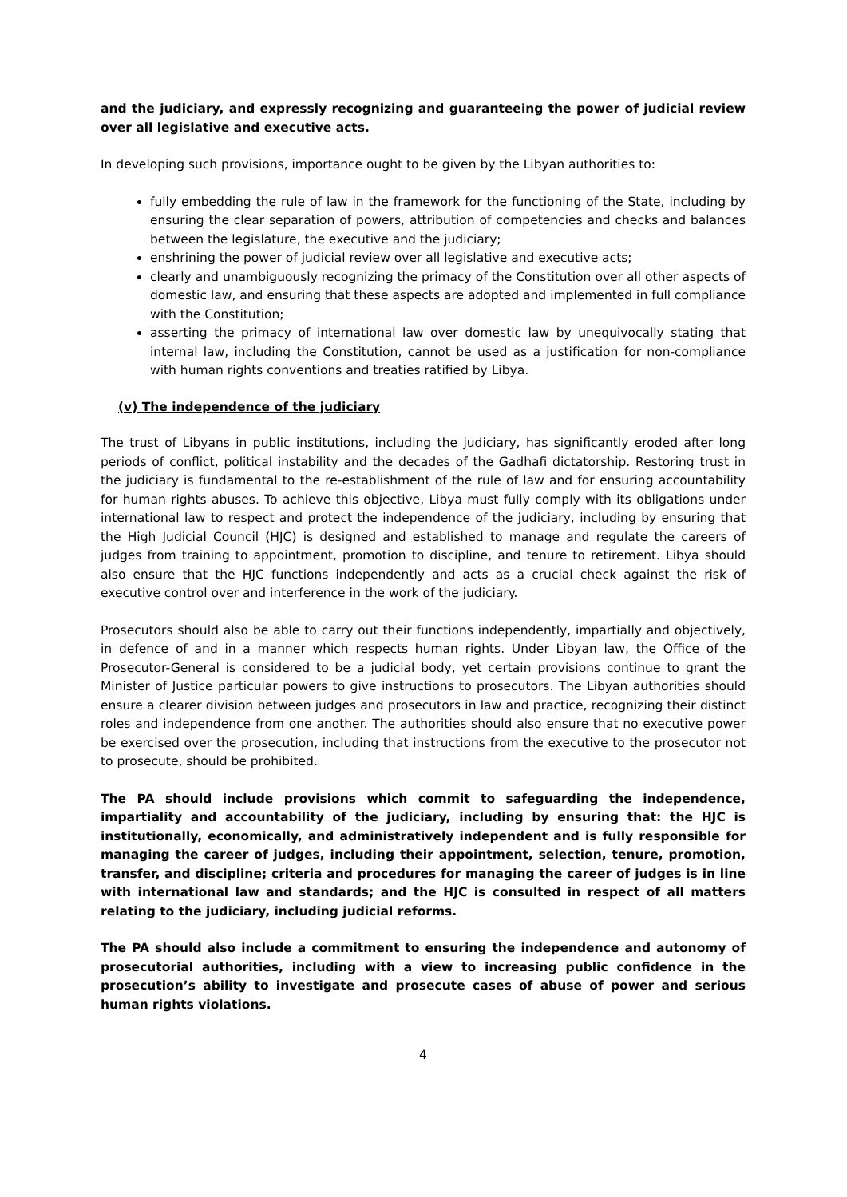and the judiciary, and expressly recognizing and guaranteeing the power of judicial review over all legislative and executive acts.
In developing such provisions, importance ought to be given by the Libyan authorities to:
fully embedding the rule of law in the framework for the functioning of the State, including by ensuring the clear separation of powers, attribution of competencies and checks and balances between the legislature, the executive and the judiciary;
enshrining the power of judicial review over all legislative and executive acts;
clearly and unambiguously recognizing the primacy of the Constitution over all other aspects of domestic law, and ensuring that these aspects are adopted and implemented in full compliance with the Constitution;
asserting the primacy of international law over domestic law by unequivocally stating that internal law, including the Constitution, cannot be used as a justification for non-compliance with human rights conventions and treaties ratified by Libya.
(v) The independence of the judiciary
The trust of Libyans in public institutions, including the judiciary, has significantly eroded after long periods of conflict, political instability and the decades of the Gadhafi dictatorship. Restoring trust in the judiciary is fundamental to the re-establishment of the rule of law and for ensuring accountability for human rights abuses. To achieve this objective, Libya must fully comply with its obligations under international law to respect and protect the independence of the judiciary, including by ensuring that the High Judicial Council (HJC) is designed and established to manage and regulate the careers of judges from training to appointment, promotion to discipline, and tenure to retirement. Libya should also ensure that the HJC functions independently and acts as a crucial check against the risk of executive control over and interference in the work of the judiciary.
Prosecutors should also be able to carry out their functions independently, impartially and objectively, in defence of and in a manner which respects human rights. Under Libyan law, the Office of the Prosecutor-General is considered to be a judicial body, yet certain provisions continue to grant the Minister of Justice particular powers to give instructions to prosecutors. The Libyan authorities should ensure a clearer division between judges and prosecutors in law and practice, recognizing their distinct roles and independence from one another. The authorities should also ensure that no executive power be exercised over the prosecution, including that instructions from the executive to the prosecutor not to prosecute, should be prohibited.
The PA should include provisions which commit to safeguarding the independence, impartiality and accountability of the judiciary, including by ensuring that: the HJC is institutionally, economically, and administratively independent and is fully responsible for managing the career of judges, including their appointment, selection, tenure, promotion, transfer, and discipline; criteria and procedures for managing the career of judges is in line with international law and standards; and the HJC is consulted in respect of all matters relating to the judiciary, including judicial reforms.
The PA should also include a commitment to ensuring the independence and autonomy of prosecutorial authorities, including with a view to increasing public confidence in the prosecution’s ability to investigate and prosecute cases of abuse of power and serious human rights violations.
4